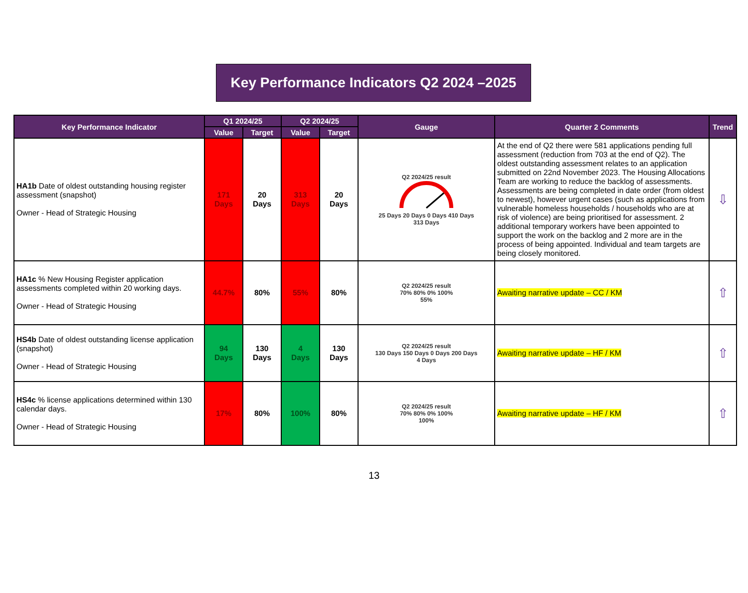Key Performance Indicators Q2 2024 –2025
| Key Performance Indicator | Q1 2024/25 | | Q2 2024/25 | | Gauge | Quarter 2 Comments | Trend |
| --- | --- | --- | --- | --- | --- | --- | --- |
| | Value | Target | Value | Target | | | |
| HA1b Date of oldest outstanding housing register assessment (snapshot) Owner - Head of Strategic Housing | 171 Days | 20 Days | 313 Days | 20 Days | Q2 2024/25 result 25 Days 20 Days 0 Days 410 Days 313 Days | At the end of Q2 there were 581 applications pending full assessment (reduction from 703 at the end of Q2). The oldest outstanding assessment relates to an application submitted on 22nd November 2023. The Housing Allocations Team are working to reduce the backlog of assessments. Assessments are being completed in date order (from oldest to newest), however urgent cases (such as applications from vulnerable homeless households / households who are at risk of violence) are being prioritised for assessment. 2 additional temporary workers have been appointed to support the work on the backlog and 2 more are in the process of being appointed. Individual and team targets are being closely monitored. | ⇩ |
| HA1c % New Housing Register application assessments completed within 20 working days. Owner - Head of Strategic Housing | 44.7% | 80% | 55% | 80% | Q2 2024/25 result 70% 80% 0% 100% 55% | Awaiting narrative update – CC / KM | ⇧ |
| HS4b Date of oldest outstanding license application (snapshot) Owner - Head of Strategic Housing | 94 Days | 130 Days | 4 Days | 130 Days | Q2 2024/25 result 130 Days 150 Days 0 Days 200 Days 4 Days | Awaiting narrative update – HF / KM | ⇧ |
| HS4c % license applications determined within 130 calendar days. Owner - Head of Strategic Housing | 17% | 80% | 100% | 80% | Q2 2024/25 result 70% 80% 0% 100% 100% | Awaiting narrative update – HF / KM | ⇧ |
13